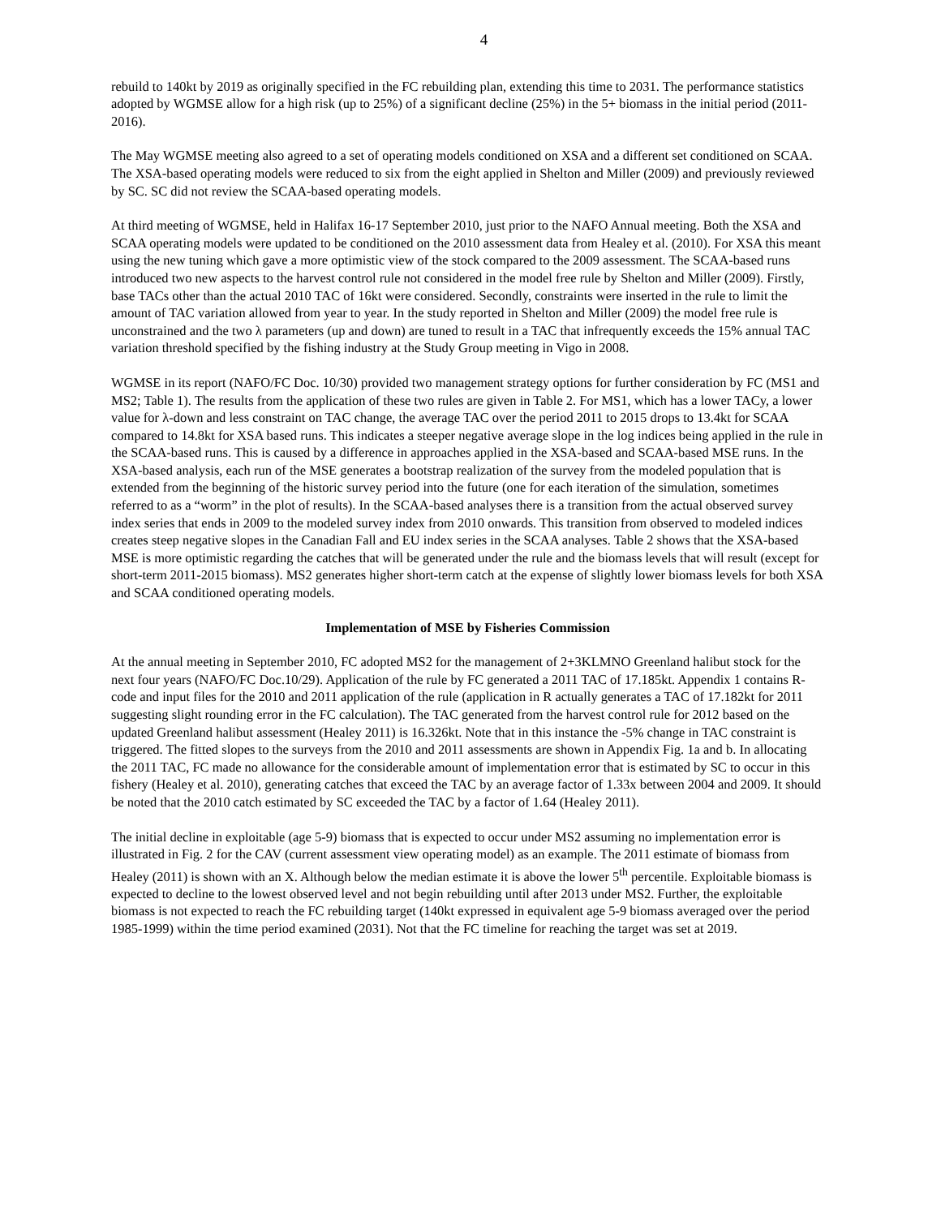4
rebuild to 140kt by 2019 as originally specified in the FC rebuilding plan, extending this time to 2031. The performance statistics adopted by WGMSE allow for a high risk (up to 25%) of a significant decline (25%) in the 5+ biomass in the initial period (2011-2016).
The May WGMSE meeting also agreed to a set of operating models conditioned on XSA and a different set conditioned on SCAA. The XSA-based operating models were reduced to six from the eight applied in Shelton and Miller (2009) and previously reviewed by SC. SC did not review the SCAA-based operating models.
At third meeting of WGMSE, held in Halifax 16-17 September 2010, just prior to the NAFO Annual meeting. Both the XSA and SCAA operating models were updated to be conditioned on the 2010 assessment data from Healey et al. (2010). For XSA this meant using the new tuning which gave a more optimistic view of the stock compared to the 2009 assessment. The SCAA-based runs introduced two new aspects to the harvest control rule not considered in the model free rule by Shelton and Miller (2009). Firstly, base TACs other than the actual 2010 TAC of 16kt were considered. Secondly, constraints were inserted in the rule to limit the amount of TAC variation allowed from year to year. In the study reported in Shelton and Miller (2009) the model free rule is unconstrained and the two λ parameters (up and down) are tuned to result in a TAC that infrequently exceeds the 15% annual TAC variation threshold specified by the fishing industry at the Study Group meeting in Vigo in 2008.
WGMSE in its report (NAFO/FC Doc. 10/30) provided two management strategy options for further consideration by FC (MS1 and MS2; Table 1). The results from the application of these two rules are given in Table 2. For MS1, which has a lower TACy, a lower value for λ-down and less constraint on TAC change, the average TAC over the period 2011 to 2015 drops to 13.4kt for SCAA compared to 14.8kt for XSA based runs. This indicates a steeper negative average slope in the log indices being applied in the rule in the SCAA-based runs. This is caused by a difference in approaches applied in the XSA-based and SCAA-based MSE runs. In the XSA-based analysis, each run of the MSE generates a bootstrap realization of the survey from the modeled population that is extended from the beginning of the historic survey period into the future (one for each iteration of the simulation, sometimes referred to as a “worm” in the plot of results). In the SCAA-based analyses there is a transition from the actual observed survey index series that ends in 2009 to the modeled survey index from 2010 onwards. This transition from observed to modeled indices creates steep negative slopes in the Canadian Fall and EU index series in the SCAA analyses. Table 2 shows that the XSA-based MSE is more optimistic regarding the catches that will be generated under the rule and the biomass levels that will result (except for short-term 2011-2015 biomass). MS2 generates higher short-term catch at the expense of slightly lower biomass levels for both XSA and SCAA conditioned operating models.
Implementation of MSE by Fisheries Commission
At the annual meeting in September 2010, FC adopted MS2 for the management of 2+3KLMNO Greenland halibut stock for the next four years (NAFO/FC Doc.10/29). Application of the rule by FC generated a 2011 TAC of 17.185kt. Appendix 1 contains R-code and input files for the 2010 and 2011 application of the rule (application in R actually generates a TAC of 17.182kt for 2011 suggesting slight rounding error in the FC calculation). The TAC generated from the harvest control rule for 2012 based on the updated Greenland halibut assessment (Healey 2011) is 16.326kt. Note that in this instance the -5% change in TAC constraint is triggered. The fitted slopes to the surveys from the 2010 and 2011 assessments are shown in Appendix Fig. 1a and b. In allocating the 2011 TAC, FC made no allowance for the considerable amount of implementation error that is estimated by SC to occur in this fishery (Healey et al. 2010), generating catches that exceed the TAC by an average factor of 1.33x between 2004 and 2009. It should be noted that the 2010 catch estimated by SC exceeded the TAC by a factor of 1.64 (Healey 2011).
The initial decline in exploitable (age 5-9) biomass that is expected to occur under MS2 assuming no implementation error is illustrated in Fig. 2 for the CAV (current assessment view operating model) as an example. The 2011 estimate of biomass from Healey (2011) is shown with an X. Although below the median estimate it is above the lower 5<sup>th</sup> percentile. Exploitable biomass is expected to decline to the lowest observed level and not begin rebuilding until after 2013 under MS2. Further, the exploitable biomass is not expected to reach the FC rebuilding target (140kt expressed in equivalent age 5-9 biomass averaged over the period 1985-1999) within the time period examined (2031). Not that the FC timeline for reaching the target was set at 2019.